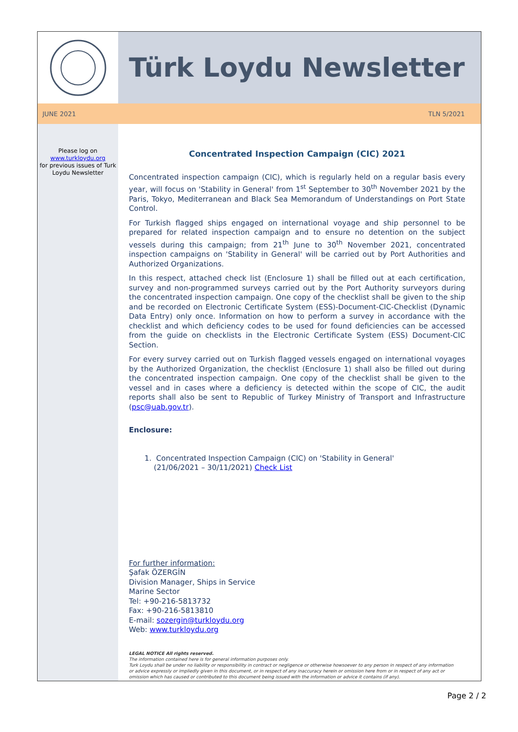Türk Loydu Newsletter
JUNE 2021 TLN 5/2021
Please log on
www.turkloydu.org
for previous issues of Turk Loydu Newsletter
Concentrated Inspection Campaign (CIC) 2021
Concentrated inspection campaign (CIC), which is regularly held on a regular basis every year, will focus on 'Stability in General' from 1<sup>st</sup> September to 30<sup>th</sup> November 2021 by the Paris, Tokyo, Mediterranean and Black Sea Memorandum of Understandings on Port State Control.
For Turkish flagged ships engaged on international voyage and ship personnel to be prepared for related inspection campaign and to ensure no detention on the subject vessels during this campaign; from 21<sup>th</sup> June to 30<sup>th</sup> November 2021, concentrated inspection campaigns on 'Stability in General' will be carried out by Port Authorities and Authorized Organizations.
In this respect, attached check list (Enclosure 1) shall be filled out at each certification, survey and non-programmed surveys carried out by the Port Authority surveyors during the concentrated inspection campaign. One copy of the checklist shall be given to the ship and be recorded on Electronic Certificate System (ESS)-Document-CIC-Checklist (Dynamic Data Entry) only once. Information on how to perform a survey in accordance with the checklist and which deficiency codes to be used for found deficiencies can be accessed from the guide on checklists in the Electronic Certificate System (ESS) Document-CIC Section.
For every survey carried out on Turkish flagged vessels engaged on international voyages by the Authorized Organization, the checklist (Enclosure 1) shall also be filled out during the concentrated inspection campaign. One copy of the checklist shall be given to the vessel and in cases where a deficiency is detected within the scope of CIC, the audit reports shall also be sent to Republic of Turkey Ministry of Transport and Infrastructure (psc@uab.gov.tr).
Enclosure:
1. Concentrated Inspection Campaign (CIC) on 'Stability in General'
(21/06/2021 – 30/11/2021) Check List
For further information:
Şafak ÖZERGİN
Division Manager, Ships in Service
Marine Sector
Tel: +90-216-5813732
Fax: +90-216-5813810
E-mail: sozergin@turkloydu.org
Web: www.turkloydu.org
LEGAL NOTICE All rights reserved.
The information contained here is for general information purposes only.
Turk Loydu shall be under no liability or responsibility in contract or negligence or otherwise howsoever to any person in respect of any information or advice expressly or impliedly given in this document, or in respect of any inaccuracy herein or omission here from or in respect of any act or omission which has caused or contributed to this document being issued with the information or advice it contains (if any).
Page 2 / 2